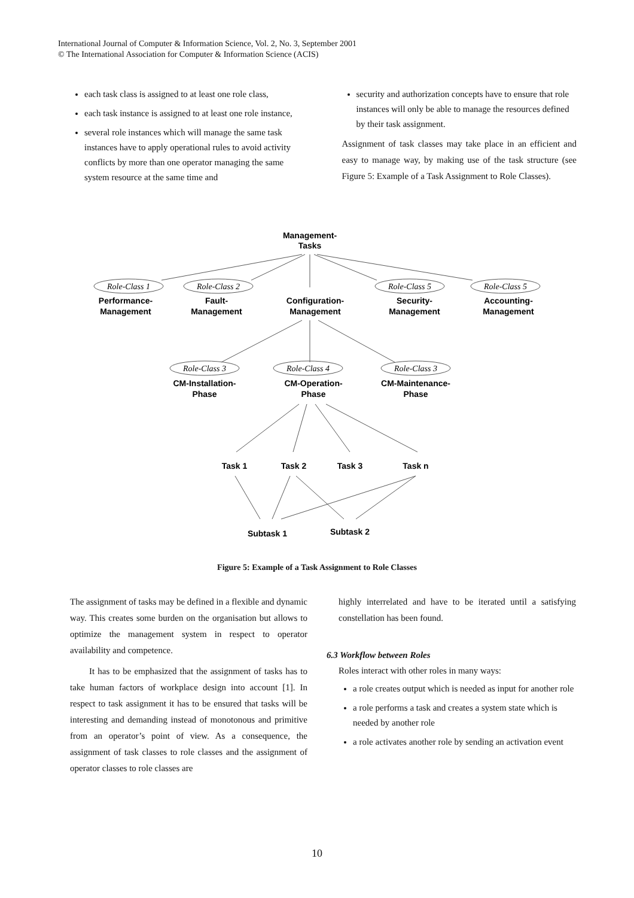International Journal of Computer & Information Science, Vol. 2, No. 3, September 2001
© The International Association for Computer & Information Science (ACIS)
each task class is assigned to at least one role class,
each task instance is assigned to at least one role instance,
several role instances which will manage the same task instances have to apply operational rules to avoid activity conflicts by more than one operator managing the same system resource at the same time and
security and authorization concepts have to ensure that role instances will only be able to manage the resources defined by their task assignment.
Assignment of task classes may take place in an efficient and easy to manage way, by making use of the task structure (see Figure 5: Example of a Task Assignment to Role Classes).
Management-
Tasks
Role-Class 1
Role-Class 2
Role-Class 5
Role-Class 5
Performance-
Management
Fault-
Management
Configuration-
Management
Security-
Management
Accounting-
Management
Role-Class 3
Role-Class 4
Role-Class 3
CM-Installation-
Phase
CM-Operation-
Phase
CM-Maintenance-
Phase
Task 1
Task 2
Task 3
Task n
Subtask 1
Subtask 2
Figure 5: Example of a Task Assignment to Role Classes
The assignment of tasks may be defined in a flexible and dynamic way. This creates some burden on the organisation but allows to optimize the management system in respect to operator availability and competence.
It has to be emphasized that the assignment of tasks has to take human factors of workplace design into account [1]. In respect to task assignment it has to be ensured that tasks will be interesting and demanding instead of monotonous and primitive from an operator’s point of view. As a consequence, the assignment of task classes to role classes and the assignment of operator classes to role classes are
highly interrelated and have to be iterated until a satisfying constellation has been found.
6.3 Workflow between Roles
Roles interact with other roles in many ways:
a role creates output which is needed as input for another role
a role performs a task and creates a system state which is needed by another role
a role activates another role by sending an activation event
10